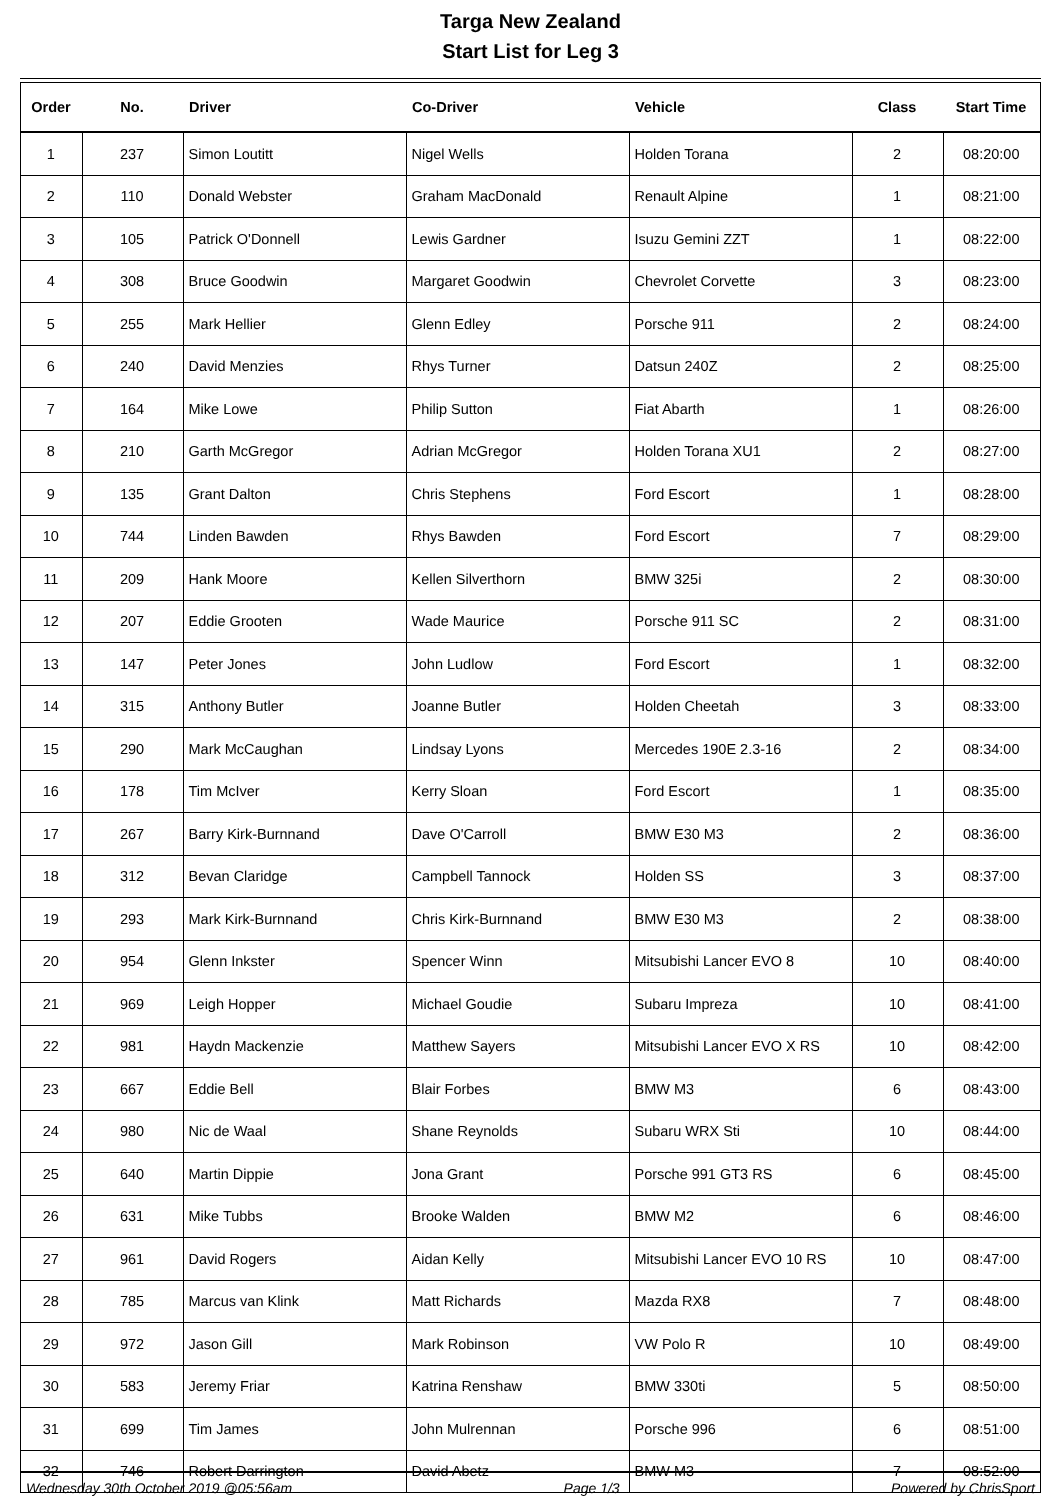Targa New Zealand
Start List for Leg 3
| Order | No. | Driver | Co-Driver | Vehicle | Class | Start Time |
| --- | --- | --- | --- | --- | --- | --- |
| 1 | 237 | Simon Loutitt | Nigel Wells | Holden Torana | 2 | 08:20:00 |
| 2 | 110 | Donald Webster | Graham MacDonald | Renault Alpine | 1 | 08:21:00 |
| 3 | 105 | Patrick O'Donnell | Lewis Gardner | Isuzu Gemini ZZT | 1 | 08:22:00 |
| 4 | 308 | Bruce Goodwin | Margaret Goodwin | Chevrolet Corvette | 3 | 08:23:00 |
| 5 | 255 | Mark Hellier | Glenn Edley | Porsche 911 | 2 | 08:24:00 |
| 6 | 240 | David Menzies | Rhys Turner | Datsun 240Z | 2 | 08:25:00 |
| 7 | 164 | Mike Lowe | Philip Sutton | Fiat Abarth | 1 | 08:26:00 |
| 8 | 210 | Garth McGregor | Adrian McGregor | Holden Torana XU1 | 2 | 08:27:00 |
| 9 | 135 | Grant Dalton | Chris Stephens | Ford Escort | 1 | 08:28:00 |
| 10 | 744 | Linden Bawden | Rhys Bawden | Ford Escort | 7 | 08:29:00 |
| 11 | 209 | Hank Moore | Kellen Silverthorn | BMW 325i | 2 | 08:30:00 |
| 12 | 207 | Eddie Grooten | Wade Maurice | Porsche 911 SC | 2 | 08:31:00 |
| 13 | 147 | Peter Jones | John Ludlow | Ford Escort | 1 | 08:32:00 |
| 14 | 315 | Anthony Butler | Joanne Butler | Holden Cheetah | 3 | 08:33:00 |
| 15 | 290 | Mark McCaughan | Lindsay Lyons | Mercedes 190E 2.3-16 | 2 | 08:34:00 |
| 16 | 178 | Tim McIver | Kerry Sloan | Ford Escort | 1 | 08:35:00 |
| 17 | 267 | Barry Kirk-Burnnand | Dave O'Carroll | BMW E30 M3 | 2 | 08:36:00 |
| 18 | 312 | Bevan Claridge | Campbell Tannock | Holden SS | 3 | 08:37:00 |
| 19 | 293 | Mark Kirk-Burnnand | Chris Kirk-Burnnand | BMW E30 M3 | 2 | 08:38:00 |
| 20 | 954 | Glenn Inkster | Spencer Winn | Mitsubishi Lancer EVO 8 | 10 | 08:40:00 |
| 21 | 969 | Leigh Hopper | Michael Goudie | Subaru Impreza | 10 | 08:41:00 |
| 22 | 981 | Haydn Mackenzie | Matthew Sayers | Mitsubishi Lancer EVO X RS | 10 | 08:42:00 |
| 23 | 667 | Eddie Bell | Blair Forbes | BMW M3 | 6 | 08:43:00 |
| 24 | 980 | Nic de Waal | Shane Reynolds | Subaru WRX Sti | 10 | 08:44:00 |
| 25 | 640 | Martin Dippie | Jona Grant | Porsche 991 GT3 RS | 6 | 08:45:00 |
| 26 | 631 | Mike Tubbs | Brooke Walden | BMW M2 | 6 | 08:46:00 |
| 27 | 961 | David Rogers | Aidan Kelly | Mitsubishi Lancer EVO 10 RS | 10 | 08:47:00 |
| 28 | 785 | Marcus van Klink | Matt Richards | Mazda RX8 | 7 | 08:48:00 |
| 29 | 972 | Jason Gill | Mark Robinson | VW Polo R | 10 | 08:49:00 |
| 30 | 583 | Jeremy Friar | Katrina Renshaw | BMW 330ti | 5 | 08:50:00 |
| 31 | 699 | Tim James | John Mulrennan | Porsche 996 | 6 | 08:51:00 |
| 32 | 746 | Robert Darrington | David Abetz | BMW M3 | 7 | 08:52:00 |
Wednesday 30th October 2019 @05:56am Page 1/3 Powered by ChrisSport